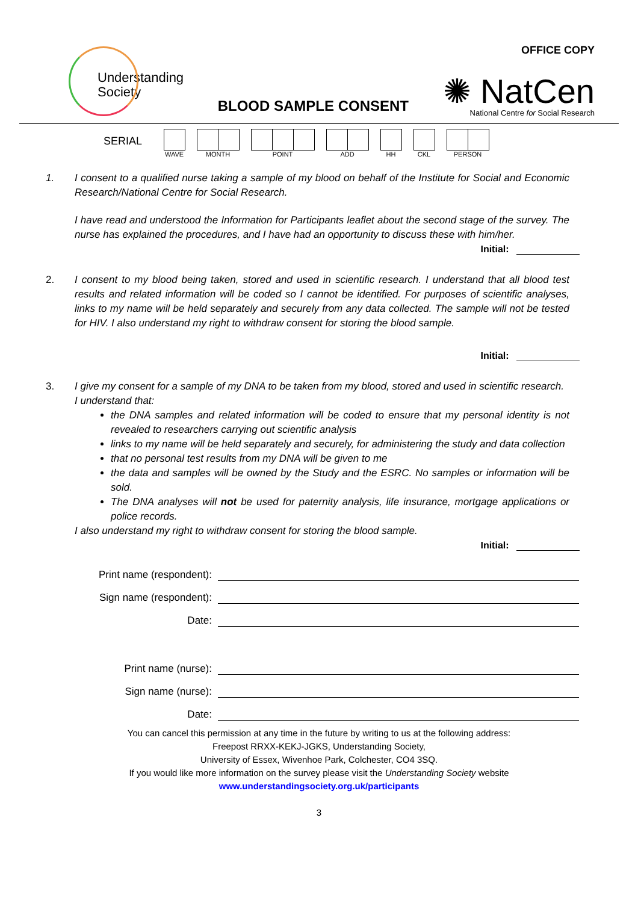Understanding
Society
BLOOD SAMPLE CONSENT
OFFICE COPY
✺ NatCen
National Centre for Social Research
SERIAL
WAVE MONTH POINT ADD HH CKL PERSON
1. I consent to a qualified nurse taking a sample of my blood on behalf of the Institute for Social and Economic Research/National Centre for Social Research.
I have read and understood the Information for Participants leaflet about the second stage of the survey. The nurse has explained the procedures, and I have had an opportunity to discuss these with him/her.
Initial:
2. I consent to my blood being taken, stored and used in scientific research. I understand that all blood test results and related information will be coded so I cannot be identified. For purposes of scientific analyses, links to my name will be held separately and securely from any data collected. The sample will not be tested for HIV. I also understand my right to withdraw consent for storing the blood sample.
Initial:
3. I give my consent for a sample of my DNA to be taken from my blood, stored and used in scientific research.
I understand that:
the DNA samples and related information will be coded to ensure that my personal identity is not revealed to researchers carrying out scientific analysis
links to my name will be held separately and securely, for administering the study and data collection
that no personal test results from my DNA will be given to me
the data and samples will be owned by the Study and the ESRC. No samples or information will be sold.
The DNA analyses will not be used for paternity analysis, life insurance, mortgage applications or police records.
I also understand my right to withdraw consent for storing the blood sample.
Initial:
Print name (respondent):
Sign name (respondent):
Date:
Print name (nurse):
Sign name (nurse):
Date:
You can cancel this permission at any time in the future by writing to us at the following address:
Freepost RRXX-KEKJ-JGKS, Understanding Society,
University of Essex, Wivenhoe Park, Colchester, CO4 3SQ.
If you would like more information on the survey please visit the Understanding Society website
www.understandingsociety.org.uk/participants
3